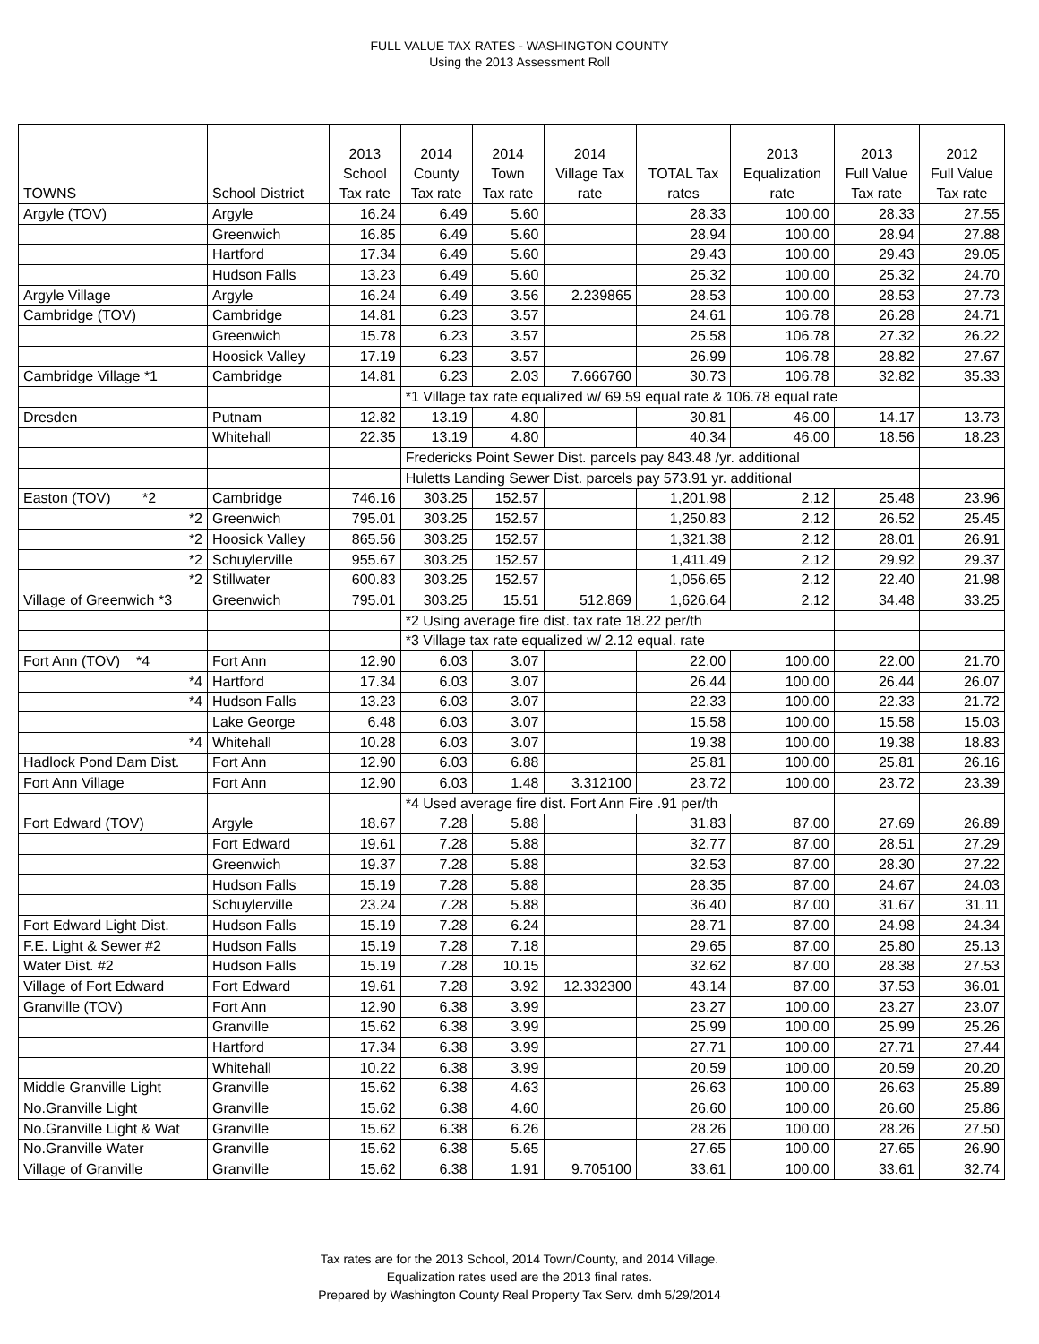FULL VALUE TAX RATES - WASHINGTON COUNTY
Using the 2013 Assessment Roll
| TOWNS | School District | 2013 School Tax rate | 2014 County Tax rate | 2014 Town Tax rate | 2014 Village Tax rate | TOTAL Tax rates | 2013 Equalization rate | 2013 Full Value Tax rate | 2012 Full Value Tax rate |
| --- | --- | --- | --- | --- | --- | --- | --- | --- | --- |
| Argyle (TOV) | Argyle | 16.24 | 6.49 | 5.60 | | 28.33 | 100.00 | 28.33 | 27.55 |
| | Greenwich | 16.85 | 6.49 | 5.60 | | 28.94 | 100.00 | 28.94 | 27.88 |
| | Hartford | 17.34 | 6.49 | 5.60 | | 29.43 | 100.00 | 29.43 | 29.05 |
| | Hudson Falls | 13.23 | 6.49 | 5.60 | | 25.32 | 100.00 | 25.32 | 24.70 |
| Argyle Village | Argyle | 16.24 | 6.49 | 3.56 | 2.239865 | 28.53 | 100.00 | 28.53 | 27.73 |
| Cambridge (TOV) | Cambridge | 14.81 | 6.23 | 3.57 | | 24.61 | 106.78 | 26.28 | 24.71 |
| | Greenwich | 15.78 | 6.23 | 3.57 | | 25.58 | 106.78 | 27.32 | 26.22 |
| | Hoosick Valley | 17.19 | 6.23 | 3.57 | | 26.99 | 106.78 | 28.82 | 27.67 |
| Cambridge Village *1 | Cambridge | 14.81 | 6.23 | 2.03 | 7.666760 | 30.73 | 106.78 | 32.82 | 35.33 |
| | | | *1 Village tax rate equalized w/ 69.59 equal rate & 106.78 equal rate | | | | | | |
| Dresden | Putnam | 12.82 | 13.19 | 4.80 | | 30.81 | 46.00 | 14.17 | 13.73 |
| | Whitehall | 22.35 | 13.19 | 4.80 | | 40.34 | 46.00 | 18.56 | 18.23 |
| | | | Fredericks Point Sewer Dist. parcels pay 843.48 /yr. additional | | | | | | |
| | | | Huletts Landing Sewer Dist. parcels pay 573.91 yr. additional | | | | | | |
| Easton (TOV) *2 | Cambridge | 746.16 | 303.25 | 152.57 | | 1,201.98 | 2.12 | 25.48 | 23.96 |
| *2 | Greenwich | 795.01 | 303.25 | 152.57 | | 1,250.83 | 2.12 | 26.52 | 25.45 |
| *2 | Hoosick Valley | 865.56 | 303.25 | 152.57 | | 1,321.38 | 2.12 | 28.01 | 26.91 |
| *2 | Schuylerville | 955.67 | 303.25 | 152.57 | | 1,411.49 | 2.12 | 29.92 | 29.37 |
| *2 | Stillwater | 600.83 | 303.25 | 152.57 | | 1,056.65 | 2.12 | 22.40 | 21.98 |
| Village of Greenwich *3 | Greenwich | 795.01 | 303.25 | 15.51 | 512.869 | 1,626.64 | 2.12 | 34.48 | 33.25 |
| | | | *2 Using average fire dist. tax rate 18.22 per/th | | | | | | |
| | | | *3 Village tax rate equalized w/ 2.12 equal. rate | | | | | | |
| Fort Ann (TOV) *4 | Fort Ann | 12.90 | 6.03 | 3.07 | | 22.00 | 100.00 | 22.00 | 21.70 |
| *4 | Hartford | 17.34 | 6.03 | 3.07 | | 26.44 | 100.00 | 26.44 | 26.07 |
| *4 | Hudson Falls | 13.23 | 6.03 | 3.07 | | 22.33 | 100.00 | 22.33 | 21.72 |
| | Lake George | 6.48 | 6.03 | 3.07 | | 15.58 | 100.00 | 15.58 | 15.03 |
| *4 | Whitehall | 10.28 | 6.03 | 3.07 | | 19.38 | 100.00 | 19.38 | 18.83 |
| Hadlock Pond Dam Dist. | Fort Ann | 12.90 | 6.03 | 6.88 | | 25.81 | 100.00 | 25.81 | 26.16 |
| Fort Ann Village | Fort Ann | 12.90 | 6.03 | 1.48 | 3.312100 | 23.72 | 100.00 | 23.72 | 23.39 |
| | | | *4 Used average fire dist. Fort Ann Fire .91 per/th | | | | | | |
| Fort Edward (TOV) | Argyle | 18.67 | 7.28 | 5.88 | | 31.83 | 87.00 | 27.69 | 26.89 |
| | Fort Edward | 19.61 | 7.28 | 5.88 | | 32.77 | 87.00 | 28.51 | 27.29 |
| | Greenwich | 19.37 | 7.28 | 5.88 | | 32.53 | 87.00 | 28.30 | 27.22 |
| | Hudson Falls | 15.19 | 7.28 | 5.88 | | 28.35 | 87.00 | 24.67 | 24.03 |
| | Schuylerville | 23.24 | 7.28 | 5.88 | | 36.40 | 87.00 | 31.67 | 31.11 |
| Fort Edward Light Dist. | Hudson Falls | 15.19 | 7.28 | 6.24 | | 28.71 | 87.00 | 24.98 | 24.34 |
| F.E. Light & Sewer #2 | Hudson Falls | 15.19 | 7.28 | 7.18 | | 29.65 | 87.00 | 25.80 | 25.13 |
| Water Dist. #2 | Hudson Falls | 15.19 | 7.28 | 10.15 | | 32.62 | 87.00 | 28.38 | 27.53 |
| Village of Fort Edward | Fort Edward | 19.61 | 7.28 | 3.92 | 12.332300 | 43.14 | 87.00 | 37.53 | 36.01 |
| Granville (TOV) | Fort Ann | 12.90 | 6.38 | 3.99 | | 23.27 | 100.00 | 23.27 | 23.07 |
| | Granville | 15.62 | 6.38 | 3.99 | | 25.99 | 100.00 | 25.99 | 25.26 |
| | Hartford | 17.34 | 6.38 | 3.99 | | 27.71 | 100.00 | 27.71 | 27.44 |
| | Whitehall | 10.22 | 6.38 | 3.99 | | 20.59 | 100.00 | 20.59 | 20.20 |
| Middle Granville Light | Granville | 15.62 | 6.38 | 4.63 | | 26.63 | 100.00 | 26.63 | 25.89 |
| No.Granville Light | Granville | 15.62 | 6.38 | 4.60 | | 26.60 | 100.00 | 26.60 | 25.86 |
| No.Granville Light & Wat | Granville | 15.62 | 6.38 | 6.26 | | 28.26 | 100.00 | 28.26 | 27.50 |
| No.Granville Water | Granville | 15.62 | 6.38 | 5.65 | | 27.65 | 100.00 | 27.65 | 26.90 |
| Village of Granville | Granville | 15.62 | 6.38 | 1.91 | 9.705100 | 33.61 | 100.00 | 33.61 | 32.74 |
Tax rates are for the 2013 School, 2014 Town/County, and 2014 Village.
Equalization rates used are the 2013 final rates.
Prepared by Washington County Real Property Tax Serv. dmh 5/29/2014